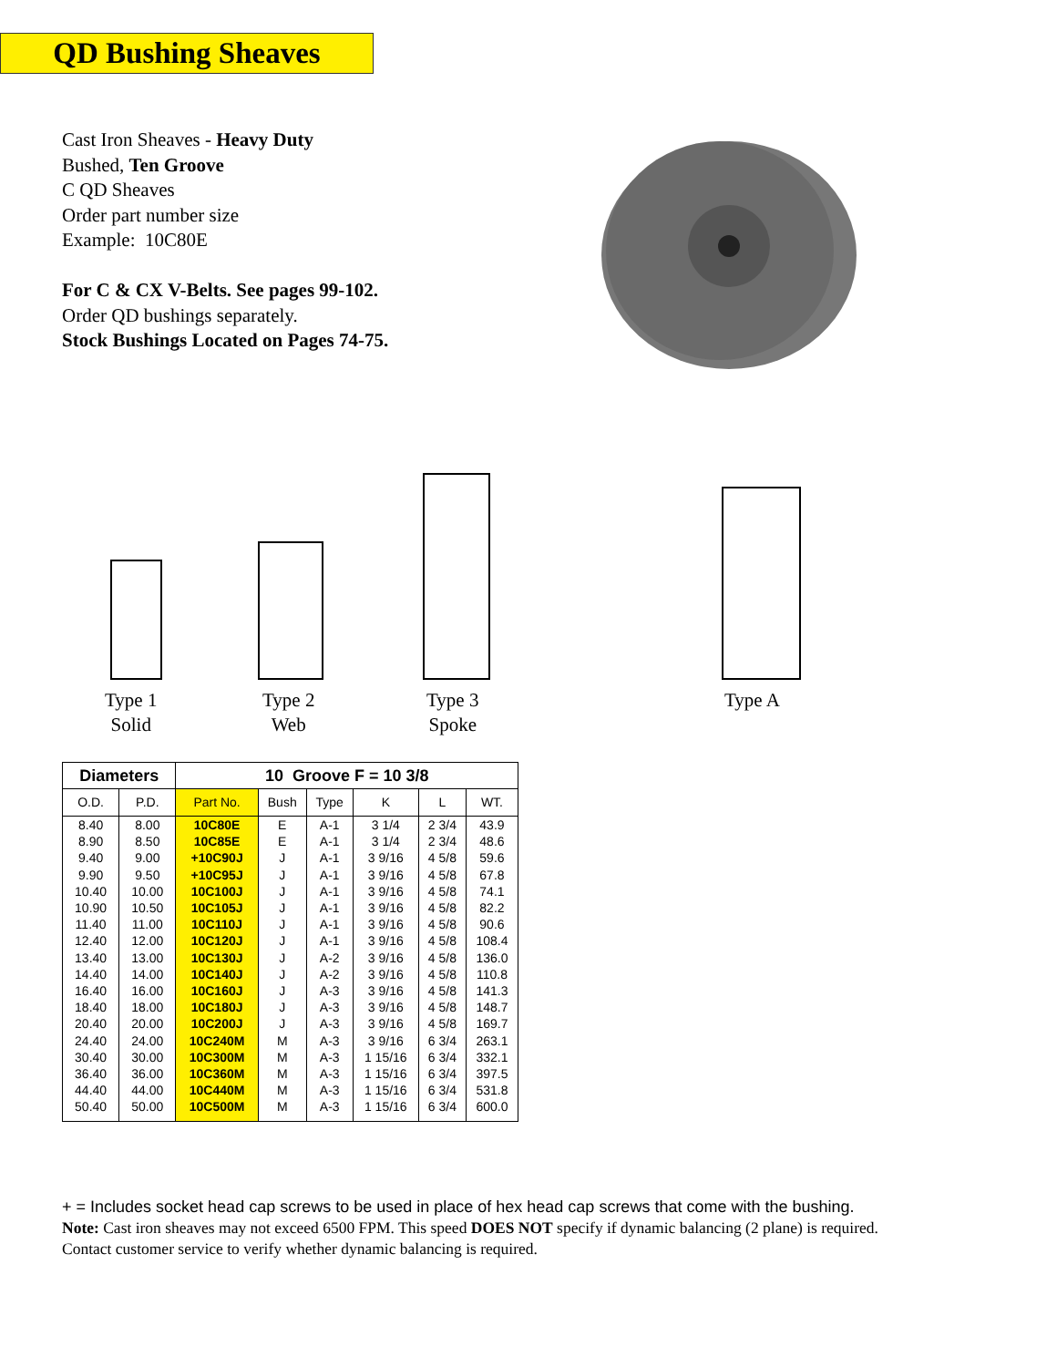QD Bushing Sheaves
Cast Iron Sheaves - Heavy Duty
Bushed, Ten Groove
C QD Sheaves
Order part number size
Example: 10C80E
For C & CX V-Belts. See pages 99-102.
Order QD bushings separately.
Stock Bushings Located on Pages 74-75.
Type 1
Solid
Type 2
Web
Type 3
Spoke
Type A
| Diameters | | 10 Groove F = 10 3/8 | | | | | |
| --- | --- | --- | --- | --- | --- | --- | --- |
| O.D. | P.D. | Part No. | Bush | Type | K | L | WT. |
| 8.40 | 8.00 | 10C80E | E | A-1 | 3 1/4 | 2 3/4 | 43.9 |
| 8.90 | 8.50 | 10C85E | E | A-1 | 3 1/4 | 2 3/4 | 48.6 |
| 9.40 | 9.00 | +10C90J | J | A-1 | 3 9/16 | 4 5/8 | 59.6 |
| 9.90 | 9.50 | +10C95J | J | A-1 | 3 9/16 | 4 5/8 | 67.8 |
| 10.40 | 10.00 | 10C100J | J | A-1 | 3 9/16 | 4 5/8 | 74.1 |
| 10.90 | 10.50 | 10C105J | J | A-1 | 3 9/16 | 4 5/8 | 82.2 |
| 11.40 | 11.00 | 10C110J | J | A-1 | 3 9/16 | 4 5/8 | 90.6 |
| 12.40 | 12.00 | 10C120J | J | A-1 | 3 9/16 | 4 5/8 | 108.4 |
| 13.40 | 13.00 | 10C130J | J | A-2 | 3 9/16 | 4 5/8 | 136.0 |
| 14.40 | 14.00 | 10C140J | J | A-2 | 3 9/16 | 4 5/8 | 110.8 |
| 16.40 | 16.00 | 10C160J | J | A-3 | 3 9/16 | 4 5/8 | 141.3 |
| 18.40 | 18.00 | 10C180J | J | A-3 | 3 9/16 | 4 5/8 | 148.7 |
| 20.40 | 20.00 | 10C200J | J | A-3 | 3 9/16 | 4 5/8 | 169.7 |
| 24.40 | 24.00 | 10C240M | M | A-3 | 3 9/16 | 6 3/4 | 263.1 |
| 30.40 | 30.00 | 10C300M | M | A-3 | 1 15/16 | 6 3/4 | 332.1 |
| 36.40 | 36.00 | 10C360M | M | A-3 | 1 15/16 | 6 3/4 | 397.5 |
| 44.40 | 44.00 | 10C440M | M | A-3 | 1 15/16 | 6 3/4 | 531.8 |
| 50.40 | 50.00 | 10C500M | M | A-3 | 1 15/16 | 6 3/4 | 600.0 |
+ = Includes socket head cap screws to be used in place of hex head cap screws that come with the bushing.
Note: Cast iron sheaves may not exceed 6500 FPM. This speed DOES NOT specify if dynamic balancing (2 plane) is required.
Contact customer service to verify whether dynamic balancing is required.